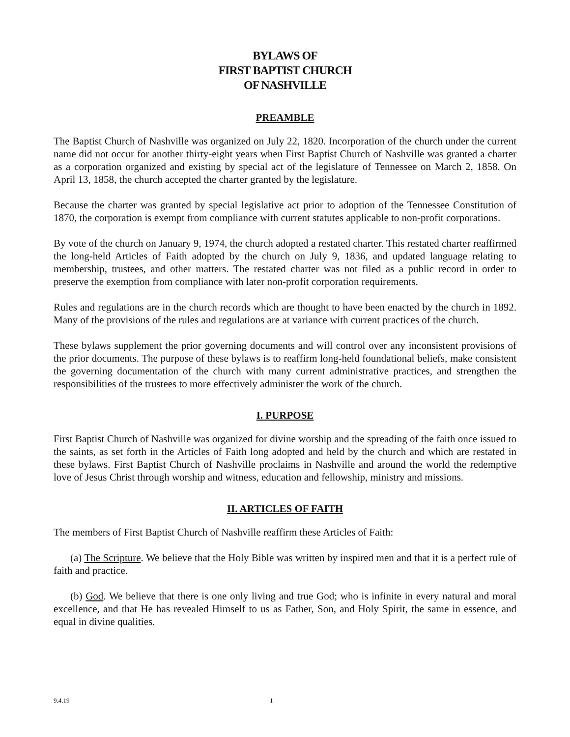BYLAWS OF
FIRST BAPTIST CHURCH
OF NASHVILLE
PREAMBLE
The Baptist Church of Nashville was organized on July 22, 1820. Incorporation of the church under the current name did not occur for another thirty-eight years when First Baptist Church of Nashville was granted a charter as a corporation organized and existing by special act of the legislature of Tennessee on March 2, 1858. On April 13, 1858, the church accepted the charter granted by the legislature.
Because the charter was granted by special legislative act prior to adoption of the Tennessee Constitution of 1870, the corporation is exempt from compliance with current statutes applicable to non-profit corporations.
By vote of the church on January 9, 1974, the church adopted a restated charter. This restated charter reaffirmed the long-held Articles of Faith adopted by the church on July 9, 1836, and updated language relating to membership, trustees, and other matters. The restated charter was not filed as a public record in order to preserve the exemption from compliance with later non-profit corporation requirements.
Rules and regulations are in the church records which are thought to have been enacted by the church in 1892. Many of the provisions of the rules and regulations are at variance with current practices of the church.
These bylaws supplement the prior governing documents and will control over any inconsistent provisions of the prior documents. The purpose of these bylaws is to reaffirm long-held foundational beliefs, make consistent the governing documentation of the church with many current administrative practices, and strengthen the responsibilities of the trustees to more effectively administer the work of the church.
I. PURPOSE
First Baptist Church of Nashville was organized for divine worship and the spreading of the faith once issued to the saints, as set forth in the Articles of Faith long adopted and held by the church and which are restated in these bylaws. First Baptist Church of Nashville proclaims in Nashville and around the world the redemptive love of Jesus Christ through worship and witness, education and fellowship, ministry and missions.
II. ARTICLES OF FAITH
The members of First Baptist Church of Nashville reaffirm these Articles of Faith:
(a) The Scripture. We believe that the Holy Bible was written by inspired men and that it is a perfect rule of faith and practice.
(b) God. We believe that there is one only living and true God; who is infinite in every natural and moral excellence, and that He has revealed Himself to us as Father, Son, and Holy Spirit, the same in essence, and equal in divine qualities.
9.4.19 1